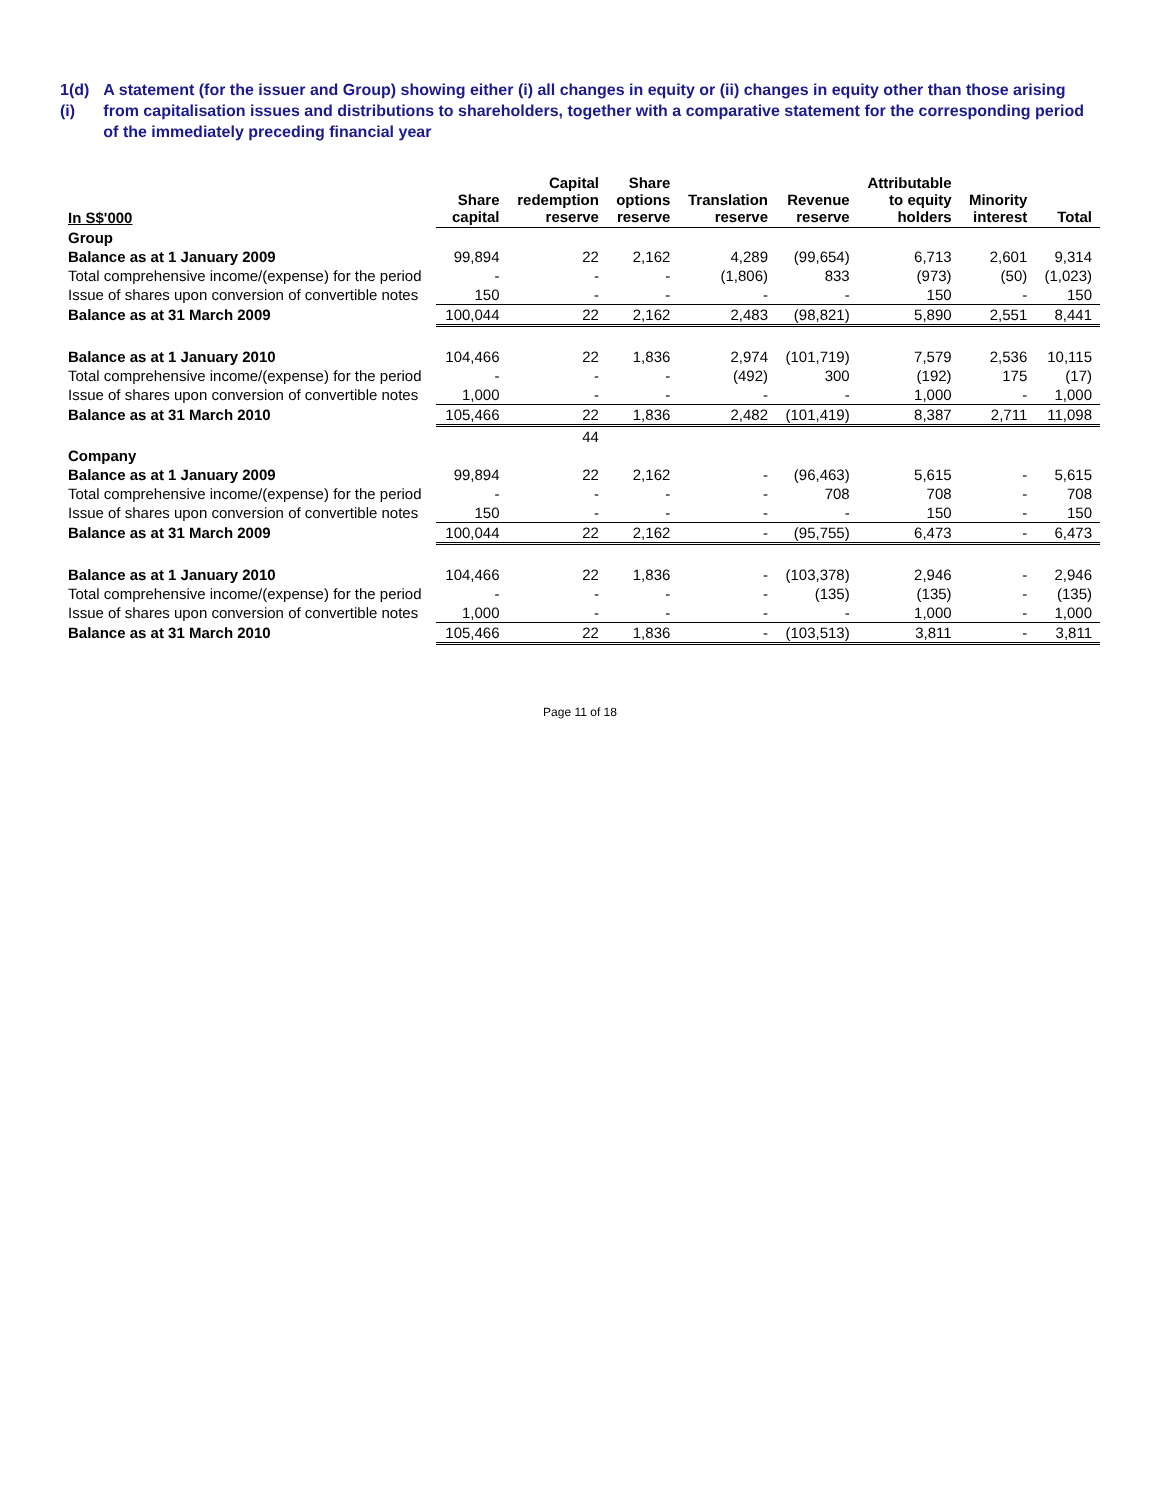1(d)(i) A statement (for the issuer and Group) showing either (i) all changes in equity or (ii) changes in equity other than those arising from capitalisation issues and distributions to shareholders, together with a comparative statement for the corresponding period of the immediately preceding financial year
| In S$'000 | Share capital | Capital redemption reserve | Share options reserve | Translation reserve | Revenue reserve | Attributable to equity holders | Minority interest | Total |
| --- | --- | --- | --- | --- | --- | --- | --- | --- |
| Group | | | | | | | | |
| Balance as at 1 January 2009 | 99,894 | 22 | 2,162 | 4,289 | (99,654) | 6,713 | 2,601 | 9,314 |
| Total comprehensive income/(expense) for the period | - | - | - | (1,806) | 833 | (973) | (50) | (1,023) |
| Issue of shares upon conversion of convertible notes | 150 | - | - | - | - | 150 | - | 150 |
| Balance as at 31 March 2009 | 100,044 | 22 | 2,162 | 2,483 | (98,821) | 5,890 | 2,551 | 8,441 |
| Balance as at 1 January 2010 | 104,466 | 22 | 1,836 | 2,974 | (101,719) | 7,579 | 2,536 | 10,115 |
| Total comprehensive income/(expense) for the period | - | - | - | (492) | 300 | (192) | 175 | (17) |
| Issue of shares upon conversion of convertible notes | 1,000 | - | - | - | - | 1,000 | - | 1,000 |
| Balance as at 31 March 2010 | 105,466 | 22 | 1,836 | 2,482 | (101,419) | 8,387 | 2,711 | 11,098 |
| | | 44 | | | | | | |
| Company | | | | | | | | |
| Balance as at 1 January 2009 | 99,894 | 22 | 2,162 | - | (96,463) | 5,615 | - | 5,615 |
| Total comprehensive income/(expense) for the period | - | - | - | - | 708 | 708 | - | 708 |
| Issue of shares upon conversion of convertible notes | 150 | - | - | - | - | 150 | - | 150 |
| Balance as at 31 March 2009 | 100,044 | 22 | 2,162 | - | (95,755) | 6,473 | - | 6,473 |
| Balance as at 1 January 2010 | 104,466 | 22 | 1,836 | - | (103,378) | 2,946 | - | 2,946 |
| Total comprehensive income/(expense) for the period | - | - | - | - | (135) | (135) | - | (135) |
| Issue of shares upon conversion of convertible notes | 1,000 | - | - | - | - | 1,000 | - | 1,000 |
| Balance as at 31 March 2010 | 105,466 | 22 | 1,836 | - | (103,513) | 3,811 | - | 3,811 |
Page 11 of 18